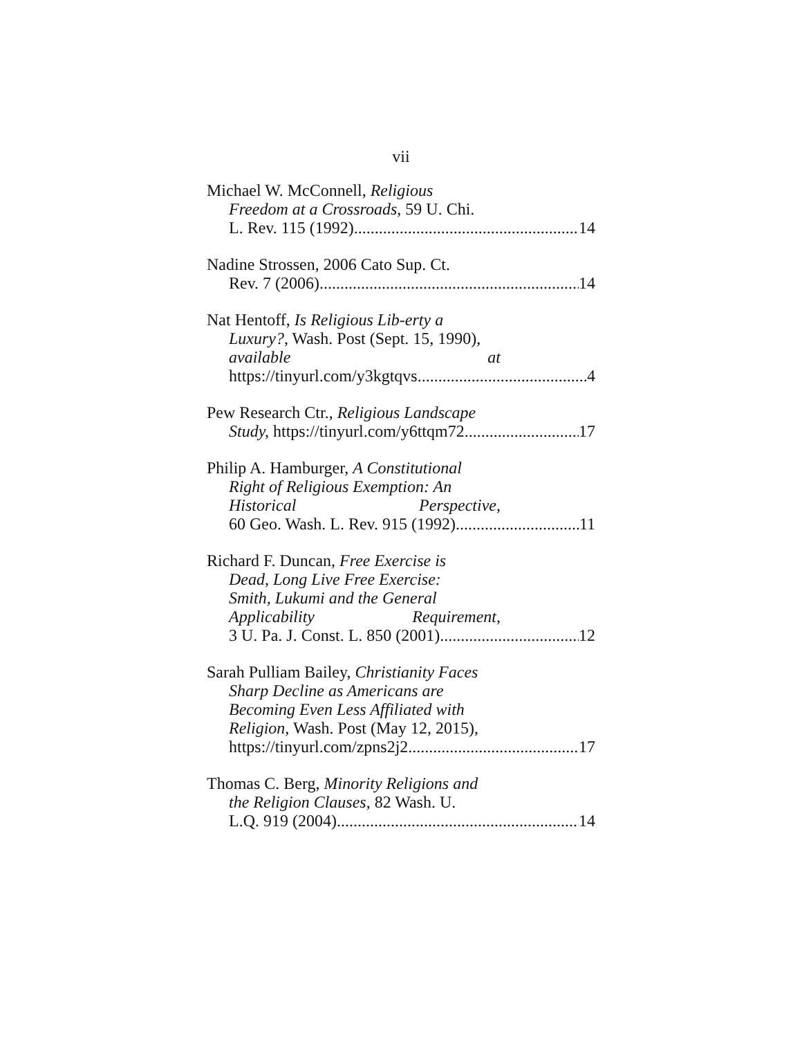vii
Michael W. McConnell, Religious
Freedom at a Crossroads, 59 U. Chi.
L. Rev. 115 (1992) 14
Nadine Strossen, 2006 Cato Sup. Ct.
Rev. 7 (2006) 14
Nat Hentoff, Is Religious Lib-erty a
Luxury?, Wash. Post (Sept. 15, 1990),
available at
https://tinyurl.com/y3kgtqvs 4
Pew Research Ctr., Religious Landscape
Study, https://tinyurl.com/y6ttqm72 17
Philip A. Hamburger, A Constitutional
Right of Religious Exemption: An
Historical Perspective,
60 Geo. Wash. L. Rev. 915 (1992) 11
Richard F. Duncan, Free Exercise is
Dead, Long Live Free Exercise:
Smith, Lukumi and the General
Applicability Requirement,
3 U. Pa. J. Const. L. 850 (2001) 12
Sarah Pulliam Bailey, Christianity Faces
Sharp Decline as Americans are
Becoming Even Less Affiliated with
Religion, Wash. Post (May 12, 2015),
https://tinyurl.com/zpns2j2 17
Thomas C. Berg, Minority Religions and
the Religion Clauses, 82 Wash. U.
L.Q. 919 (2004) 14